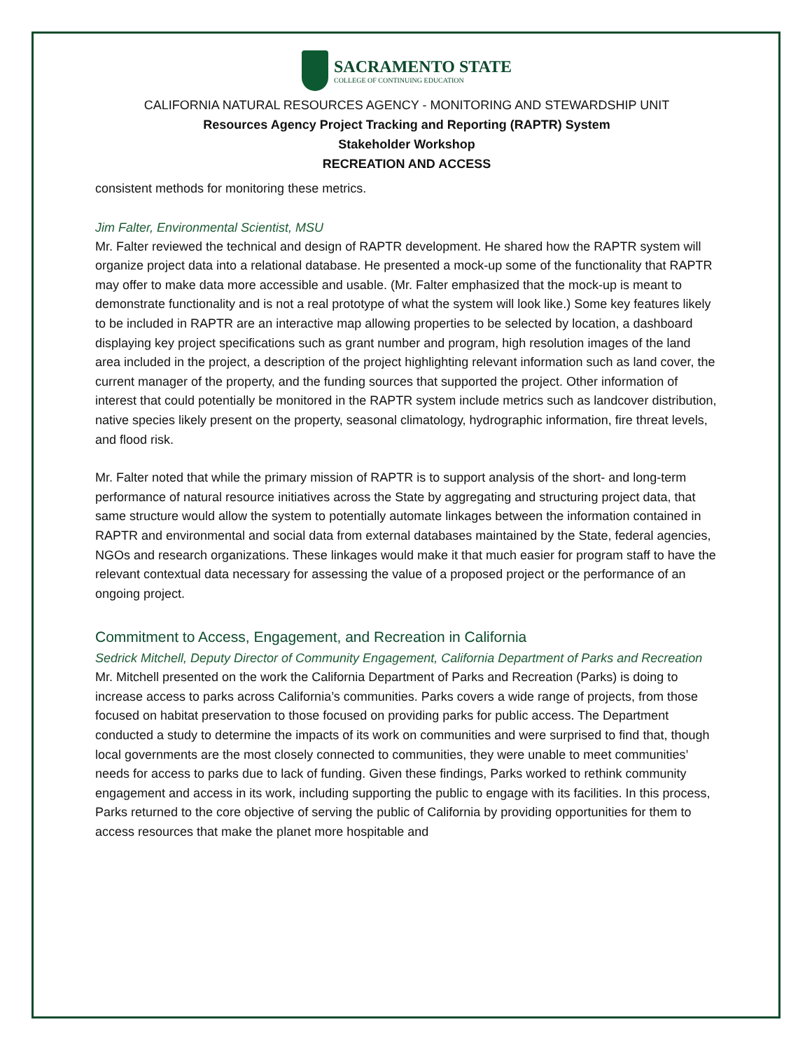SACRAMENTO STATE
COLLEGE OF CONTINUING EDUCATION
CALIFORNIA NATURAL RESOURCES AGENCY - MONITORING AND STEWARDSHIP UNIT
Resources Agency Project Tracking and Reporting (RAPTR) System
Stakeholder Workshop
RECREATION AND ACCESS
consistent methods for monitoring these metrics.
Jim Falter, Environmental Scientist, MSU
Mr. Falter reviewed the technical and design of RAPTR development. He shared how the RAPTR system will organize project data into a relational database. He presented a mock-up some of the functionality that RAPTR may offer to make data more accessible and usable. (Mr. Falter emphasized that the mock-up is meant to demonstrate functionality and is not a real prototype of what the system will look like.) Some key features likely to be included in RAPTR are an interactive map allowing properties to be selected by location, a dashboard displaying key project specifications such as grant number and program, high resolution images of the land area included in the project, a description of the project highlighting relevant information such as land cover, the current manager of the property, and the funding sources that supported the project. Other information of interest that could potentially be monitored in the RAPTR system include metrics such as landcover distribution, native species likely present on the property, seasonal climatology, hydrographic information, fire threat levels, and flood risk.
Mr. Falter noted that while the primary mission of RAPTR is to support analysis of the short- and long-term performance of natural resource initiatives across the State by aggregating and structuring project data, that same structure would allow the system to potentially automate linkages between the information contained in RAPTR and environmental and social data from external databases maintained by the State, federal agencies, NGOs and research organizations. These linkages would make it that much easier for program staff to have the relevant contextual data necessary for assessing the value of a proposed project or the performance of an ongoing project.
Commitment to Access, Engagement, and Recreation in California
Sedrick Mitchell, Deputy Director of Community Engagement, California Department of Parks and Recreation
Mr. Mitchell presented on the work the California Department of Parks and Recreation (Parks) is doing to increase access to parks across California’s communities. Parks covers a wide range of projects, from those focused on habitat preservation to those focused on providing parks for public access. The Department conducted a study to determine the impacts of its work on communities and were surprised to find that, though local governments are the most closely connected to communities, they were unable to meet communities’ needs for access to parks due to lack of funding. Given these findings, Parks worked to rethink community engagement and access in its work, including supporting the public to engage with its facilities. In this process, Parks returned to the core objective of serving the public of California by providing opportunities for them to access resources that make the planet more hospitable and